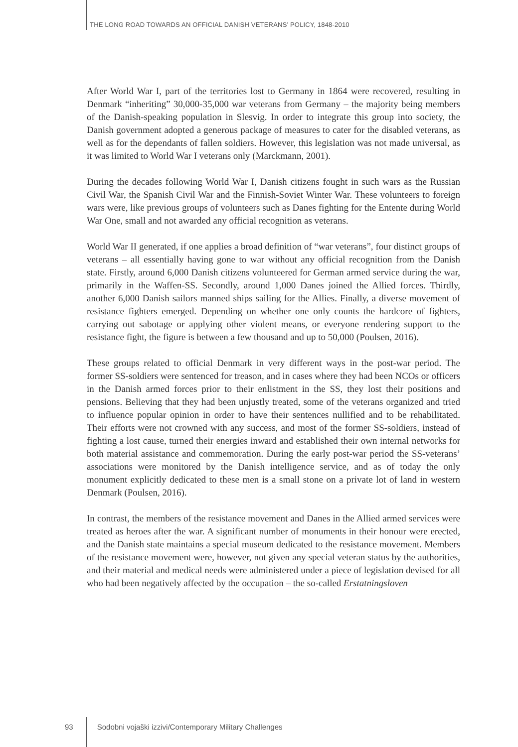THE LONG ROAD TOWARDS AN OFFICIAL DANISH VETERANS’ POLICY, 1848-2010
After World War I, part of the territories lost to Germany in 1864 were recovered, resulting in Denmark “inheriting” 30,000-35,000 war veterans from Germany – the majority being members of the Danish-speaking population in Slesvig. In order to integrate this group into society, the Danish government adopted a generous package of measures to cater for the disabled veterans, as well as for the dependants of fallen soldiers. However, this legislation was not made universal, as it was limited to World War I veterans only (Marckmann, 2001).
During the decades following World War I, Danish citizens fought in such wars as the Russian Civil War, the Spanish Civil War and the Finnish-Soviet Winter War. These volunteers to foreign wars were, like previous groups of volunteers such as Danes fighting for the Entente during World War One, small and not awarded any official recognition as veterans.
World War II generated, if one applies a broad definition of “war veterans”, four distinct groups of veterans – all essentially having gone to war without any official recognition from the Danish state. Firstly, around 6,000 Danish citizens volunteered for German armed service during the war, primarily in the Waffen-SS. Secondly, around 1,000 Danes joined the Allied forces. Thirdly, another 6,000 Danish sailors manned ships sailing for the Allies. Finally, a diverse movement of resistance fighters emerged. Depending on whether one only counts the hardcore of fighters, carrying out sabotage or applying other violent means, or everyone rendering support to the resistance fight, the figure is between a few thousand and up to 50,000 (Poulsen, 2016).
These groups related to official Denmark in very different ways in the post-war period. The former SS-soldiers were sentenced for treason, and in cases where they had been NCOs or officers in the Danish armed forces prior to their enlistment in the SS, they lost their positions and pensions. Believing that they had been unjustly treated, some of the veterans organized and tried to influence popular opinion in order to have their sentences nullified and to be rehabilitated. Their efforts were not crowned with any success, and most of the former SS-soldiers, instead of fighting a lost cause, turned their energies inward and established their own internal networks for both material assistance and commemoration. During the early post-war period the SS-veterans’ associations were monitored by the Danish intelligence service, and as of today the only monument explicitly dedicated to these men is a small stone on a private lot of land in western Denmark (Poulsen, 2016).
In contrast, the members of the resistance movement and Danes in the Allied armed services were treated as heroes after the war. A significant number of monuments in their honour were erected, and the Danish state maintains a special museum dedicated to the resistance movement. Members of the resistance movement were, however, not given any special veteran status by the authorities, and their material and medical needs were administered under a piece of legislation devised for all who had been negatively affected by the occupation – the so-called Erstatningsloven
93 Sodobni vojaški izzivi/Contemporary Military Challenges